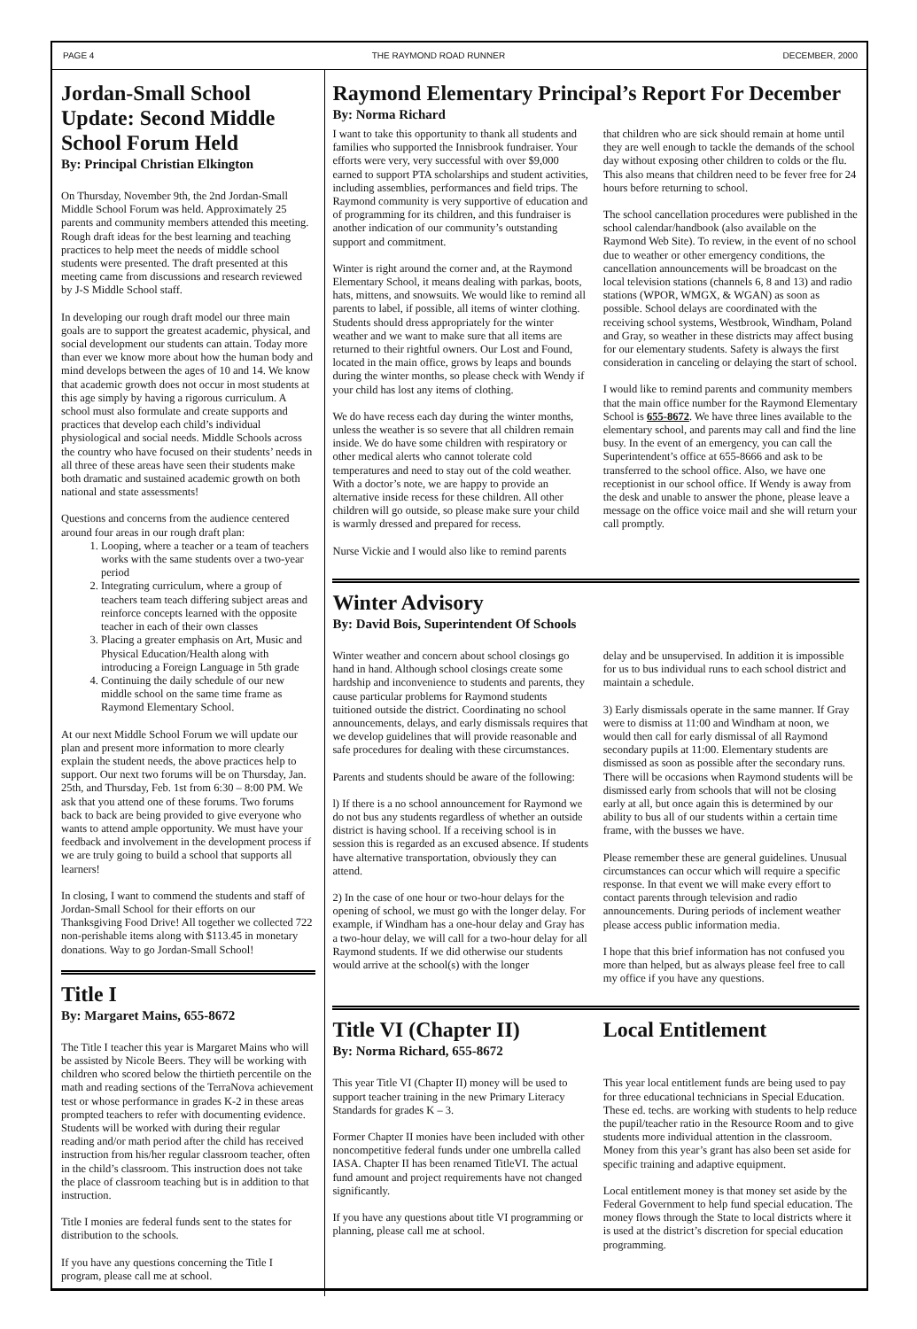PAGE 4 THE RAYMOND ROAD RUNNER DECEMBER, 2000
Jordan-Small School Update: Second Middle School Forum Held
By: Principal Christian Elkington
On Thursday, November 9th, the 2nd Jordan-Small Middle School Forum was held. Approximately 25 parents and community members attended this meeting. Rough draft ideas for the best learning and teaching practices to help meet the needs of middle school students were presented. The draft presented at this meeting came from discussions and research reviewed by J-S Middle School staff.
In developing our rough draft model our three main goals are to support the greatest academic, physical, and social development our students can attain. Today more than ever we know more about how the human body and mind develops between the ages of 10 and 14. We know that academic growth does not occur in most students at this age simply by having a rigorous curriculum. A school must also formulate and create supports and practices that develop each child’s individual physiological and social needs. Middle Schools across the country who have focused on their students’ needs in all three of these areas have seen their students make both dramatic and sustained academic growth on both national and state assessments!
Questions and concerns from the audience centered around four areas in our rough draft plan:
1. Looping, where a teacher or a team of teachers works with the same students over a two-year period
2. Integrating curriculum, where a group of teachers team teach differing subject areas and reinforce concepts learned with the opposite teacher in each of their own classes
3. Placing a greater emphasis on Art, Music and Physical Education/Health along with introducing a Foreign Language in 5th grade
4. Continuing the daily schedule of our new middle school on the same time frame as Raymond Elementary School.
At our next Middle School Forum we will update our plan and present more information to more clearly explain the student needs, the above practices help to support. Our next two forums will be on Thursday, Jan. 25th, and Thursday, Feb. 1st from 6:30 – 8:00 PM. We ask that you attend one of these forums. Two forums back to back are being provided to give everyone who wants to attend ample opportunity. We must have your feedback and involvement in the development process if we are truly going to build a school that supports all learners!
In closing, I want to commend the students and staff of Jordan-Small School for their efforts on our Thanksgiving Food Drive! All together we collected 722 non-perishable items along with $113.45 in monetary donations. Way to go Jordan-Small School!
Title I
By: Margaret Mains, 655-8672
The Title I teacher this year is Margaret Mains who will be assisted by Nicole Beers. They will be working with children who scored below the thirtieth percentile on the math and reading sections of the TerraNova achievement test or whose performance in grades K-2 in these areas prompted teachers to refer with documenting evidence. Students will be worked with during their regular reading and/or math period after the child has received instruction from his/her regular classroom teacher, often in the child’s classroom. This instruction does not take the place of classroom teaching but is in addition to that instruction.
Title I monies are federal funds sent to the states for distribution to the schools.
If you have any questions concerning the Title I program, please call me at school.
Raymond Elementary Principal’s Report For December
By: Norma Richard
I want to take this opportunity to thank all students and families who supported the Innisbrook fundraiser. Your efforts were very, very successful with over $9,000 earned to support PTA scholarships and student activities, including assemblies, performances and field trips. The Raymond community is very supportive of education and of programming for its children, and this fundraiser is another indication of our community’s outstanding support and commitment.
Winter is right around the corner and, at the Raymond Elementary School, it means dealing with parkas, boots, hats, mittens, and snowsuits. We would like to remind all parents to label, if possible, all items of winter clothing. Students should dress appropriately for the winter weather and we want to make sure that all items are returned to their rightful owners. Our Lost and Found, located in the main office, grows by leaps and bounds during the winter months, so please check with Wendy if your child has lost any items of clothing.
We do have recess each day during the winter months, unless the weather is so severe that all children remain inside. We do have some children with respiratory or other medical alerts who cannot tolerate cold temperatures and need to stay out of the cold weather. With a doctor’s note, we are happy to provide an alternative inside recess for these children. All other children will go outside, so please make sure your child is warmly dressed and prepared for recess.
Nurse Vickie and I would also like to remind parents
that children who are sick should remain at home until they are well enough to tackle the demands of the school day without exposing other children to colds or the flu. This also means that children need to be fever free for 24 hours before returning to school.
The school cancellation procedures were published in the school calendar/handbook (also available on the Raymond Web Site). To review, in the event of no school due to weather or other emergency conditions, the cancellation announcements will be broadcast on the local television stations (channels 6, 8 and 13) and radio stations (WPOR, WMGX, & WGAN) as soon as possible. School delays are coordinated with the receiving school systems, Westbrook, Windham, Poland and Gray, so weather in these districts may affect busing for our elementary students. Safety is always the first consideration in canceling or delaying the start of school.
I would like to remind parents and community members that the main office number for the Raymond Elementary School is 655-8672. We have three lines available to the elementary school, and parents may call and find the line busy. In the event of an emergency, you can call the Superintendent’s office at 655-8666 and ask to be transferred to the school office. Also, we have one receptionist in our school office. If Wendy is away from the desk and unable to answer the phone, please leave a message on the office voice mail and she will return your call promptly.
Winter Advisory
By: David Bois, Superintendent Of Schools
Winter weather and concern about school closings go hand in hand. Although school closings create some hardship and inconvenience to students and parents, they cause particular problems for Raymond students tuitioned outside the district. Coordinating no school announcements, delays, and early dismissals requires that we develop guidelines that will provide reasonable and safe procedures for dealing with these circumstances.
Parents and students should be aware of the following:
l) If there is a no school announcement for Raymond we do not bus any students regardless of whether an outside district is having school. If a receiving school is in session this is regarded as an excused absence. If students have alternative transportation, obviously they can attend.
2) In the case of one hour or two-hour delays for the opening of school, we must go with the longer delay. For example, if Windham has a one-hour delay and Gray has a two-hour delay, we will call for a two-hour delay for all Raymond students. If we did otherwise our students would arrive at the school(s) with the longer
delay and be unsupervised. In addition it is impossible for us to bus individual runs to each school district and maintain a schedule.
3) Early dismissals operate in the same manner. If Gray were to dismiss at 11:00 and Windham at noon, we would then call for early dismissal of all Raymond secondary pupils at 11:00. Elementary students are dismissed as soon as possible after the secondary runs. There will be occasions when Raymond students will be dismissed early from schools that will not be closing early at all, but once again this is determined by our ability to bus all of our students within a certain time frame, with the busses we have.
Please remember these are general guidelines. Unusual circumstances can occur which will require a specific response. In that event we will make every effort to contact parents through television and radio announcements. During periods of inclement weather please access public information media.
I hope that this brief information has not confused you more than helped, but as always please feel free to call my office if you have any questions.
Title VI (Chapter II)
By: Norma Richard, 655-8672
This year Title VI (Chapter II) money will be used to support teacher training in the new Primary Literacy Standards for grades K – 3.
Former Chapter II monies have been included with other noncompetitive federal funds under one umbrella called IASA. Chapter II has been renamed TitleVI. The actual fund amount and project requirements have not changed significantly.
If you have any questions about title VI programming or planning, please call me at school.
Local Entitlement
This year local entitlement funds are being used to pay for three educational technicians in Special Education. These ed. techs. are working with students to help reduce the pupil/teacher ratio in the Resource Room and to give students more individual attention in the classroom. Money from this year’s grant has also been set aside for specific training and adaptive equipment.
Local entitlement money is that money set aside by the Federal Government to help fund special education. The money flows through the State to local districts where it is used at the district’s discretion for special education programming.